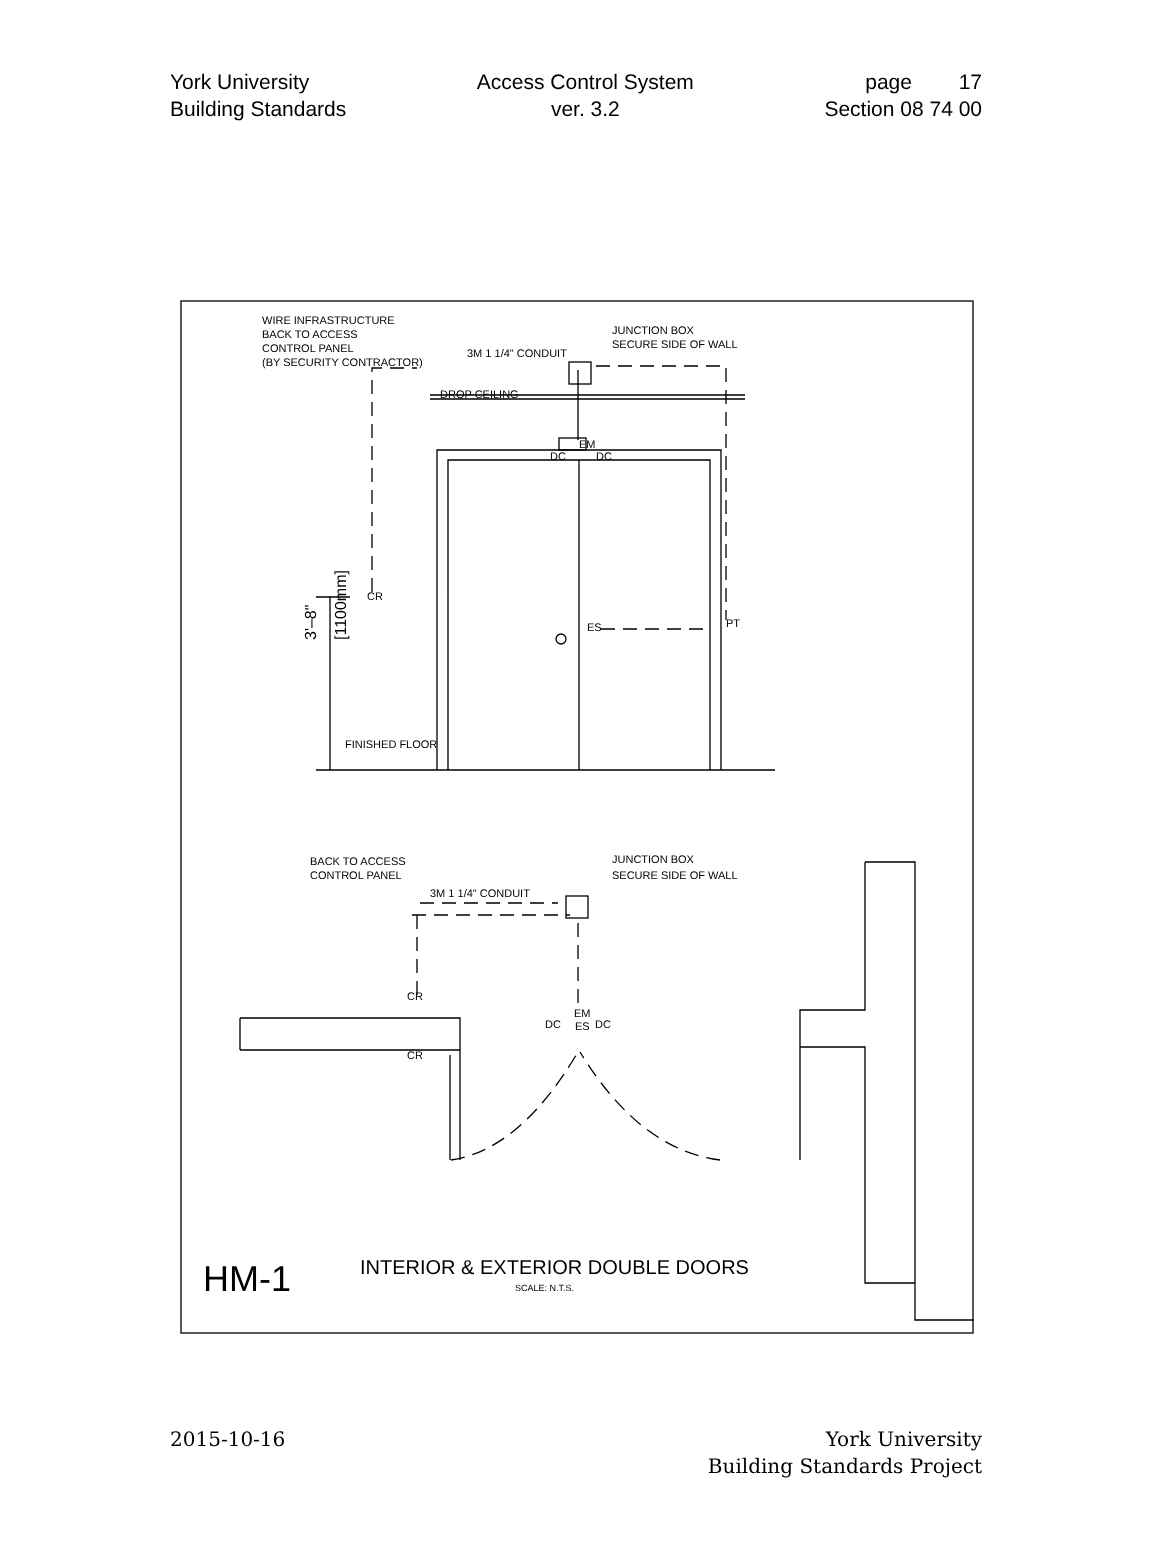York University
Building Standards
Access Control System
ver. 3.2
page 17
Section 08 74 00
WIRE INFRASTRUCTURE
BACK TO ACCESS
CONTROL PANEL
(BY SECURITY CONTRACTOR)
3M 1 1/4" CONDUIT
JUNCTION BOX
SECURE SIDE OF WALL
DROP CEILING
EM
DC
DC
CR
ES
PT
FINISHED FLOOR
BACK TO ACCESS
CONTROL PANEL
3M 1 1/4" CONDUIT
JUNCTION BOX
SECURE SIDE OF WALL
CR
CR
EM
DC
ES
DC
HM-1
INTERIOR & EXTERIOR DOUBLE DOORS
SCALE: N.T.S.
3'–8"
[1100mm]
2015-10-16 York University
Building Standards Project